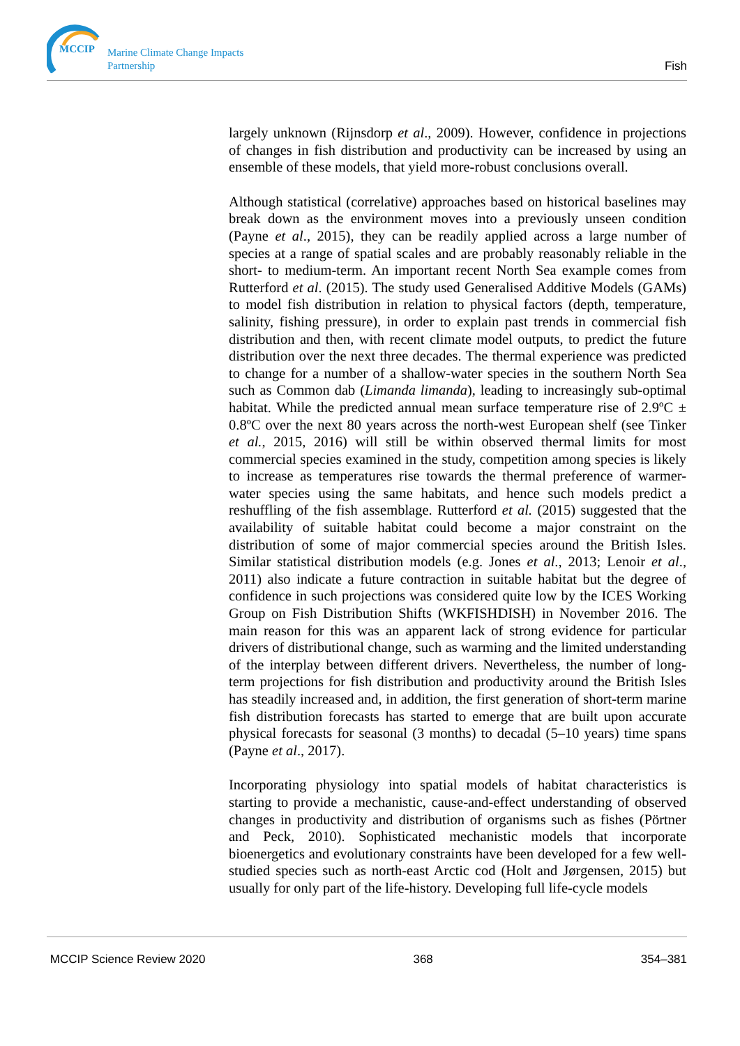MCCIP
Marine Climate Change Impacts Partnership
Fish
largely unknown (Rijnsdorp et al., 2009). However, confidence in projections of changes in fish distribution and productivity can be increased by using an ensemble of these models, that yield more-robust conclusions overall.
Although statistical (correlative) approaches based on historical baselines may break down as the environment moves into a previously unseen condition (Payne et al., 2015), they can be readily applied across a large number of species at a range of spatial scales and are probably reasonably reliable in the short- to medium-term. An important recent North Sea example comes from Rutterford et al. (2015). The study used Generalised Additive Models (GAMs) to model fish distribution in relation to physical factors (depth, temperature, salinity, fishing pressure), in order to explain past trends in commercial fish distribution and then, with recent climate model outputs, to predict the future distribution over the next three decades. The thermal experience was predicted to change for a number of a shallow-water species in the southern North Sea such as Common dab (Limanda limanda), leading to increasingly sub-optimal habitat. While the predicted annual mean surface temperature rise of 2.9ºC ± 0.8ºC over the next 80 years across the north-west European shelf (see Tinker et al., 2015, 2016) will still be within observed thermal limits for most commercial species examined in the study, competition among species is likely to increase as temperatures rise towards the thermal preference of warmer-water species using the same habitats, and hence such models predict a reshuffling of the fish assemblage. Rutterford et al. (2015) suggested that the availability of suitable habitat could become a major constraint on the distribution of some of major commercial species around the British Isles. Similar statistical distribution models (e.g. Jones et al., 2013; Lenoir et al., 2011) also indicate a future contraction in suitable habitat but the degree of confidence in such projections was considered quite low by the ICES Working Group on Fish Distribution Shifts (WKFISHDISH) in November 2016. The main reason for this was an apparent lack of strong evidence for particular drivers of distributional change, such as warming and the limited understanding of the interplay between different drivers. Nevertheless, the number of long-term projections for fish distribution and productivity around the British Isles has steadily increased and, in addition, the first generation of short-term marine fish distribution forecasts has started to emerge that are built upon accurate physical forecasts for seasonal (3 months) to decadal (5–10 years) time spans (Payne et al., 2017).
Incorporating physiology into spatial models of habitat characteristics is starting to provide a mechanistic, cause-and-effect understanding of observed changes in productivity and distribution of organisms such as fishes (Pörtner and Peck, 2010). Sophisticated mechanistic models that incorporate bioenergetics and evolutionary constraints have been developed for a few well-studied species such as north-east Arctic cod (Holt and Jørgensen, 2015) but usually for only part of the life-history. Developing full life-cycle models
MCCIP Science Review 2020 368 354–381